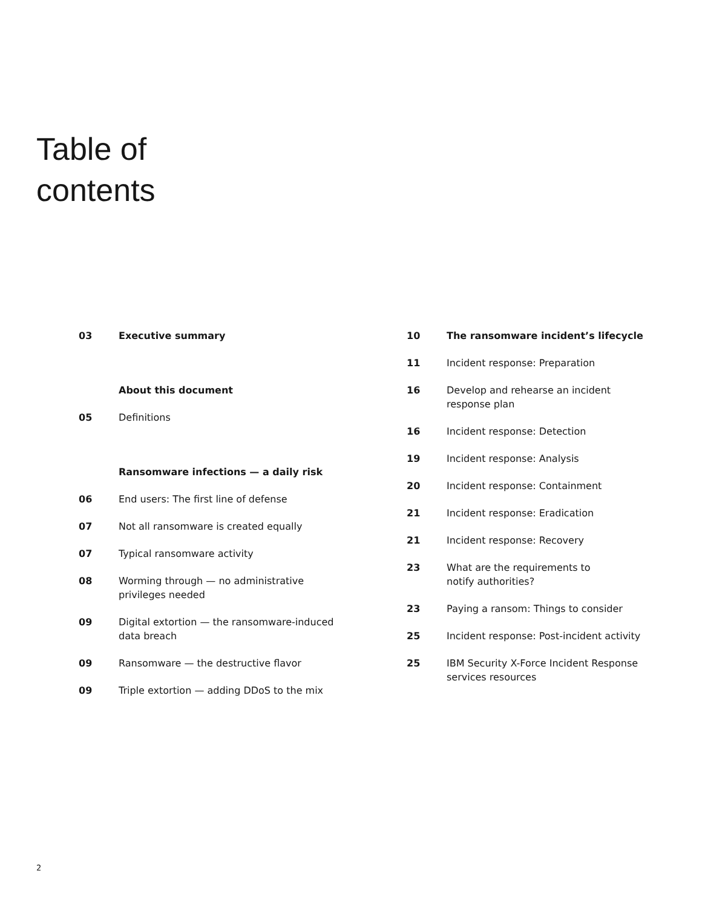Table of
contents
03 Executive summary
About this document
05 Definitions
Ransomware infections — a daily risk
06 End users: The first line of defense
07 Not all ransomware is created equally
07 Typical ransomware activity
08 Worming through — no administrative
privileges needed
09 Digital extortion — the ransomware-induced
data breach
09 Ransomware — the destructive flavor
09 Triple extortion — adding DDoS to the mix
10 The ransomware incident’s lifecycle
11 Incident response: Preparation
16 Develop and rehearse an incident
response plan
16 Incident response: Detection
19 Incident response: Analysis
20 Incident response: Containment
21 Incident response: Eradication
21 Incident response: Recovery
23 What are the requirements to
notify authorities?
23 Paying a ransom: Things to consider
25 Incident response: Post-incident activity
25 IBM Security X-Force Incident Response
services resources
2